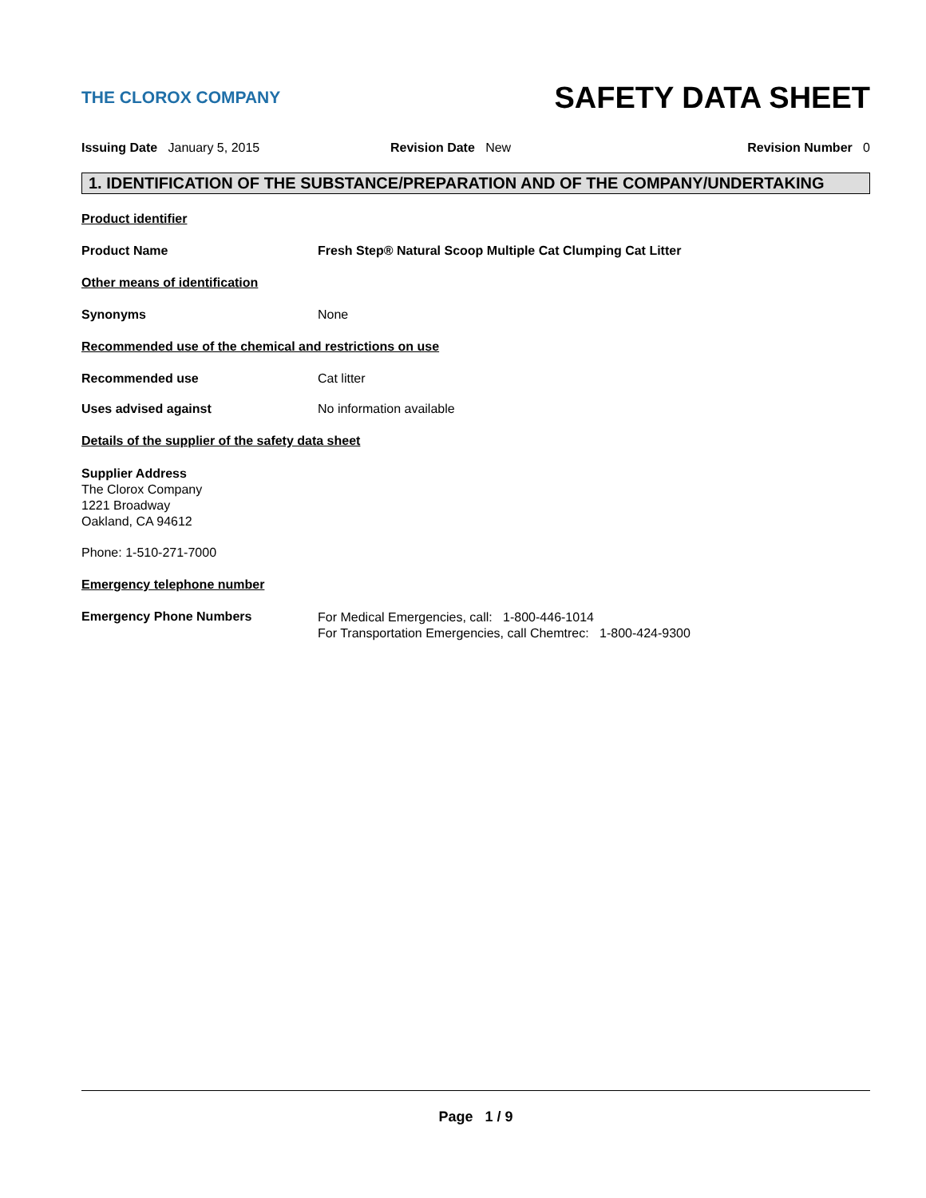THE CLOROX COMPANY
SAFETY DATA SHEET
Issuing Date January 5, 2015 Revision Date New Revision Number 0
1. IDENTIFICATION OF THE SUBSTANCE/PREPARATION AND OF THE COMPANY/UNDERTAKING
Product identifier
Product Name Fresh Step® Natural Scoop Multiple Cat Clumping Cat Litter
Other means of identification
Synonyms None
Recommended use of the chemical and restrictions on use
Recommended use Cat litter
Uses advised against No information available
Details of the supplier of the safety data sheet
Supplier Address
The Clorox Company
1221 Broadway
Oakland, CA 94612
Phone: 1-510-271-7000
Emergency telephone number
Emergency Phone Numbers
For Medical Emergencies, call: 1-800-446-1014
For Transportation Emergencies, call Chemtrec: 1-800-424-9300
Page 1 / 9